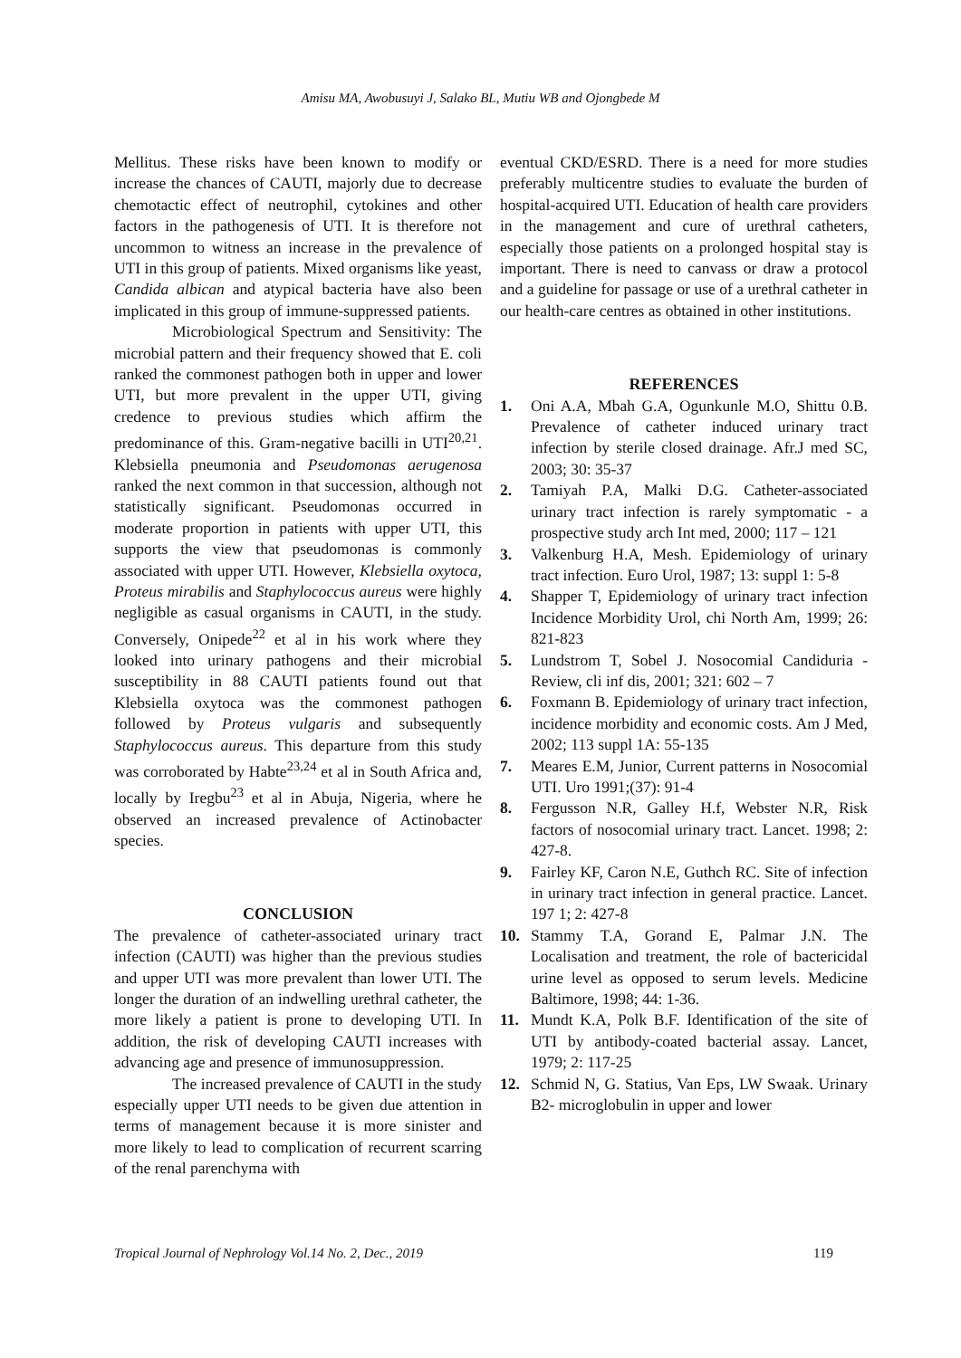Amisu MA, Awobusuyi J, Salako BL, Mutiu WB and Ojongbede M
Mellitus. These risks have been known to modify or increase the chances of CAUTI, majorly due to decrease chemotactic effect of neutrophil, cytokines and other factors in the pathogenesis of UTI. It is therefore not uncommon to witness an increase in the prevalence of UTI in this group of patients. Mixed organisms like yeast, Candida albican and atypical bacteria have also been implicated in this group of immune-suppressed patients.
Microbiological Spectrum and Sensitivity: The microbial pattern and their frequency showed that E. coli ranked the commonest pathogen both in upper and lower UTI, but more prevalent in the upper UTI, giving credence to previous studies which affirm the predominance of this. Gram-negative bacilli in UTI<sup>20,21</sup>. Klebsiella pneumonia and Pseudomonas aerugenosa ranked the next common in that succession, although not statistically significant. Pseudomonas occurred in moderate proportion in patients with upper UTI, this supports the view that pseudomonas is commonly associated with upper UTI. However, Klebsiella oxytoca, Proteus mirabilis and Staphylococcus aureus were highly negligible as casual organisms in CAUTI, in the study. Conversely, Onipede<sup>22</sup> et al in his work where they looked into urinary pathogens and their microbial susceptibility in 88 CAUTI patients found out that Klebsiella oxytoca was the commonest pathogen followed by Proteus vulgaris and subsequently Staphylococcus aureus. This departure from this study was corroborated by Habte<sup>23,24</sup> et al in South Africa and, locally by Iregbu<sup>23</sup> et al in Abuja, Nigeria, where he observed an increased prevalence of Actinobacter species.
CONCLUSION
The prevalence of catheter-associated urinary tract infection (CAUTI) was higher than the previous studies and upper UTI was more prevalent than lower UTI. The longer the duration of an indwelling urethral catheter, the more likely a patient is prone to developing UTI. In addition, the risk of developing CAUTI increases with advancing age and presence of immunosuppression.
The increased prevalence of CAUTI in the study especially upper UTI needs to be given due attention in terms of management because it is more sinister and more likely to lead to complication of recurrent scarring of the renal parenchyma with
eventual CKD/ESRD. There is a need for more studies preferably multicentre studies to evaluate the burden of hospital-acquired UTI. Education of health care providers in the management and cure of urethral catheters, especially those patients on a prolonged hospital stay is important. There is need to canvass or draw a protocol and a guideline for passage or use of a urethral catheter in our health-care centres as obtained in other institutions.
REFERENCES
1. Oni A.A, Mbah G.A, Ogunkunle M.O, Shittu 0.B. Prevalence of catheter induced urinary tract infection by sterile closed drainage. Afr.J med SC, 2003; 30: 35-37
2. Tamiyah P.A, Malki D.G. Catheter-associated urinary tract infection is rarely symptomatic - a prospective study arch Int med, 2000; 117 – 121
3. Valkenburg H.A, Mesh. Epidemiology of urinary tract infection. Euro Urol, 1987; 13: suppl 1: 5-8
4. Shapper T, Epidemiology of urinary tract infection Incidence Morbidity Urol, chi North Am, 1999; 26: 821-823
5. Lundstrom T, Sobel J. Nosocomial Candiduria - Review, cli inf dis, 2001; 321: 602 – 7
6. Foxmann B. Epidemiology of urinary tract infection, incidence morbidity and economic costs. Am J Med, 2002; 113 suppl 1A: 55-135
7. Meares E.M, Junior, Current patterns in Nosocomial UTI. Uro 1991;(37): 91-4
8. Fergusson N.R, Galley H.f, Webster N.R, Risk factors of nosocomial urinary tract. Lancet. 1998; 2: 427-8.
9. Fairley KF, Caron N.E, Guthch RC. Site of infection in urinary tract infection in general practice. Lancet. 197 1; 2: 427-8
10. Stammy T.A, Gorand E, Palmar J.N. The Localisation and treatment, the role of bactericidal urine level as opposed to serum levels. Medicine Baltimore, 1998; 44: 1-36.
11. Mundt K.A, Polk B.F. Identification of the site of UTI by antibody-coated bacterial assay. Lancet, 1979; 2: 117-25
12. Schmid N, G. Statius, Van Eps, LW Swaak. Urinary B2- microglobulin in upper and lower
Tropical Journal of Nephrology Vol.14 No. 2, Dec., 2019 119